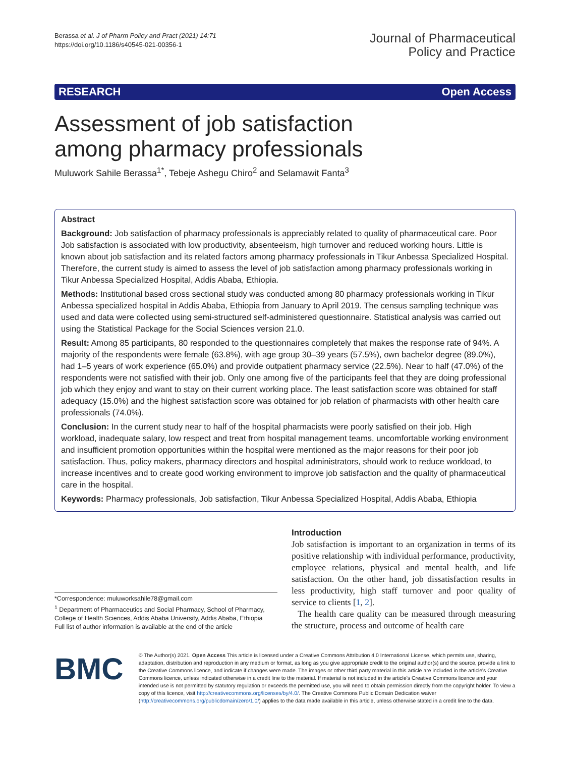Berassa et al. J of Pharm Policy and Pract (2021) 14:71
https://doi.org/10.1186/s40545-021-00356-1
Journal of Pharmaceutical
Policy and Practice
RESEARCH Open Access
Assessment of job satisfaction
among pharmacy professionals
Muluwork Sahile Berassa<sup>1*</sup>, Tebeje Ashegu Chiro<sup>2</sup> and Selamawit Fanta<sup>3</sup>
Abstract
Background: Job satisfaction of pharmacy professionals is appreciably related to quality of pharmaceutical care. Poor Job satisfaction is associated with low productivity, absenteeism, high turnover and reduced working hours. Little is known about job satisfaction and its related factors among pharmacy professionals in Tikur Anbessa Specialized Hospital. Therefore, the current study is aimed to assess the level of job satisfaction among pharmacy professionals working in Tikur Anbessa Specialized Hospital, Addis Ababa, Ethiopia.
Methods: Institutional based cross sectional study was conducted among 80 pharmacy professionals working in Tikur Anbessa specialized hospital in Addis Ababa, Ethiopia from January to April 2019. The census sampling technique was used and data were collected using semi-structured self-administered questionnaire. Statistical analysis was carried out using the Statistical Package for the Social Sciences version 21.0.
Result: Among 85 participants, 80 responded to the questionnaires completely that makes the response rate of 94%. A majority of the respondents were female (63.8%), with age group 30–39 years (57.5%), own bachelor degree (89.0%), had 1–5 years of work experience (65.0%) and provide outpatient pharmacy service (22.5%). Near to half (47.0%) of the respondents were not satisfied with their job. Only one among five of the participants feel that they are doing professional job which they enjoy and want to stay on their current working place. The least satisfaction score was obtained for staff adequacy (15.0%) and the highest satisfaction score was obtained for job relation of pharmacists with other health care professionals (74.0%).
Conclusion: In the current study near to half of the hospital pharmacists were poorly satisfied on their job. High workload, inadequate salary, low respect and treat from hospital management teams, uncomfortable working environment and insufficient promotion opportunities within the hospital were mentioned as the major reasons for their poor job satisfaction. Thus, policy makers, pharmacy directors and hospital administrators, should work to reduce workload, to increase incentives and to create good working environment to improve job satisfaction and the quality of pharmaceutical care in the hospital.
Keywords: Pharmacy professionals, Job satisfaction, Tikur Anbessa Specialized Hospital, Addis Ababa, Ethiopia
*Correspondence: muluworksahile78@gmail.com
<sup>1</sup> Department of Pharmaceutics and Social Pharmacy, School of Pharmacy, College of Health Sciences, Addis Ababa University, Addis Ababa, Ethiopia
Full list of author information is available at the end of the article
Introduction
Job satisfaction is important to an organization in terms of its positive relationship with individual performance, productivity, employee relations, physical and mental health, and life satisfaction. On the other hand, job dissatisfaction results in less productivity, high staff turnover and poor quality of service to clients [1, 2].
The health care quality can be measured through measuring the structure, process and outcome of health care
BMC
© The Author(s) 2021. Open Access This article is licensed under a Creative Commons Attribution 4.0 International License, which permits use, sharing, adaptation, distribution and reproduction in any medium or format, as long as you give appropriate credit to the original author(s) and the source, provide a link to the Creative Commons licence, and indicate if changes were made. The images or other third party material in this article are included in the article's Creative Commons licence, unless indicated otherwise in a credit line to the material. If material is not included in the article's Creative Commons licence and your intended use is not permitted by statutory regulation or exceeds the permitted use, you will need to obtain permission directly from the copyright holder. To view a copy of this licence, visit http://creativecommons.org/licenses/by/4.0/. The Creative Commons Public Domain Dedication waiver (http://creativecommons.org/publicdomain/zero/1.0/) applies to the data made available in this article, unless otherwise stated in a credit line to the data.